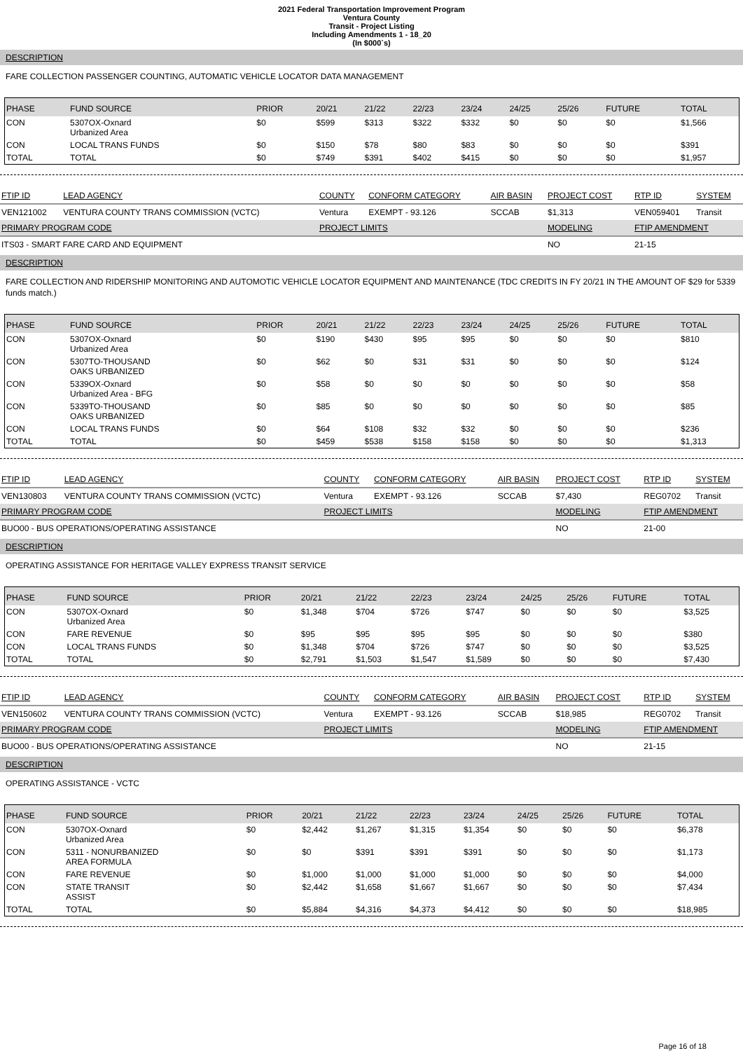2021 Federal Transportation Improvement Program
Ventura County
Transit - Project Listing
Including Amendments 1 - 18_20
(In $000`s)
DESCRIPTION
FARE COLLECTION PASSENGER COUNTING, AUTOMATIC VEHICLE LOCATOR DATA MANAGEMENT
| PHASE | FUND SOURCE | PRIOR | 20/21 | 21/22 | 22/23 | 23/24 | 24/25 | 25/26 | FUTURE | TOTAL |
| --- | --- | --- | --- | --- | --- | --- | --- | --- | --- | --- |
| CON | 5307OX-Oxnard Urbanized Area | $0 | $599 | $313 | $322 | $332 | $0 | $0 | $0 | $1,566 |
| CON | LOCAL TRANS FUNDS | $0 | $150 | $78 | $80 | $83 | $0 | $0 | $0 | $391 |
| TOTAL | TOTAL | $0 | $749 | $391 | $402 | $415 | $0 | $0 | $0 | $1,957 |
| FTIP ID | LEAD AGENCY | COUNTY | CONFORM CATEGORY | AIR BASIN | PROJECT COST | RTP ID | SYSTEM |
| --- | --- | --- | --- | --- | --- | --- | --- |
| VEN121002 | VENTURA COUNTY TRANS COMMISSION (VCTC) | Ventura | EXEMPT - 93.126 | SCCAB | $1,313 | VEN059401 | Transit |
| PRIMARY PROGRAM CODE | | PROJECT LIMITS | | | MODELING | FTIP AMENDMENT | |
| ITS03 - SMART FARE CARD AND EQUIPMENT | | | | | NO | 21-15 | |
DESCRIPTION
FARE COLLECTION AND RIDERSHIP MONITORING AND AUTOMOTIC VEHICLE LOCATOR EQUIPMENT AND MAINTENANCE (TDC CREDITS IN FY 20/21 IN THE AMOUNT OF $29 for 5339 funds match.)
| PHASE | FUND SOURCE | PRIOR | 20/21 | 21/22 | 22/23 | 23/24 | 24/25 | 25/26 | FUTURE | TOTAL |
| --- | --- | --- | --- | --- | --- | --- | --- | --- | --- | --- |
| CON | 5307OX-Oxnard Urbanized Area | $0 | $190 | $430 | $95 | $95 | $0 | $0 | $0 | $810 |
| CON | 5307TO-THOUSAND OAKS URBANIZED | $0 | $62 | $0 | $31 | $31 | $0 | $0 | $0 | $124 |
| CON | 5339OX-Oxnard Urbanized Area - BFG | $0 | $58 | $0 | $0 | $0 | $0 | $0 | $0 | $58 |
| CON | 5339TO-THOUSAND OAKS URBANIZED | $0 | $85 | $0 | $0 | $0 | $0 | $0 | $0 | $85 |
| CON | LOCAL TRANS FUNDS | $0 | $64 | $108 | $32 | $32 | $0 | $0 | $0 | $236 |
| TOTAL | TOTAL | $0 | $459 | $538 | $158 | $158 | $0 | $0 | $0 | $1,313 |
| FTIP ID | LEAD AGENCY | COUNTY | CONFORM CATEGORY | AIR BASIN | PROJECT COST | RTP ID | SYSTEM |
| --- | --- | --- | --- | --- | --- | --- | --- |
| VEN130803 | VENTURA COUNTY TRANS COMMISSION (VCTC) | Ventura | EXEMPT - 93.126 | SCCAB | $7,430 | REG0702 | Transit |
| PRIMARY PROGRAM CODE | | PROJECT LIMITS | | | MODELING | FTIP AMENDMENT | |
| BUO00 - BUS OPERATIONS/OPERATING ASSISTANCE | | | | | NO | 21-00 | |
DESCRIPTION
OPERATING ASSISTANCE FOR HERITAGE VALLEY EXPRESS TRANSIT SERVICE
| PHASE | FUND SOURCE | PRIOR | 20/21 | 21/22 | 22/23 | 23/24 | 24/25 | 25/26 | FUTURE | TOTAL |
| --- | --- | --- | --- | --- | --- | --- | --- | --- | --- | --- |
| CON | 5307OX-Oxnard Urbanized Area | $0 | $1,348 | $704 | $726 | $747 | $0 | $0 | $0 | $3,525 |
| CON | FARE REVENUE | $0 | $95 | $95 | $95 | $95 | $0 | $0 | $0 | $380 |
| CON | LOCAL TRANS FUNDS | $0 | $1,348 | $704 | $726 | $747 | $0 | $0 | $0 | $3,525 |
| TOTAL | TOTAL | $0 | $2,791 | $1,503 | $1,547 | $1,589 | $0 | $0 | $0 | $7,430 |
| FTIP ID | LEAD AGENCY | COUNTY | CONFORM CATEGORY | AIR BASIN | PROJECT COST | RTP ID | SYSTEM |
| --- | --- | --- | --- | --- | --- | --- | --- |
| VEN150602 | VENTURA COUNTY TRANS COMMISSION (VCTC) | Ventura | EXEMPT - 93.126 | SCCAB | $18,985 | REG0702 | Transit |
| PRIMARY PROGRAM CODE | | PROJECT LIMITS | | | MODELING | FTIP AMENDMENT | |
| BUO00 - BUS OPERATIONS/OPERATING ASSISTANCE | | | | | NO | 21-15 | |
DESCRIPTION
OPERATING ASSISTANCE - VCTC
| PHASE | FUND SOURCE | PRIOR | 20/21 | 21/22 | 22/23 | 23/24 | 24/25 | 25/26 | FUTURE | TOTAL |
| --- | --- | --- | --- | --- | --- | --- | --- | --- | --- | --- |
| CON | 5307OX-Oxnard Urbanized Area | $0 | $2,442 | $1,267 | $1,315 | $1,354 | $0 | $0 | $0 | $6,378 |
| CON | 5311 - NONURBANIZED AREA FORMULA | $0 | $0 | $391 | $391 | $391 | $0 | $0 | $0 | $1,173 |
| CON | FARE REVENUE | $0 | $1,000 | $1,000 | $1,000 | $1,000 | $0 | $0 | $0 | $4,000 |
| CON | STATE TRANSIT ASSIST | $0 | $2,442 | $1,658 | $1,667 | $1,667 | $0 | $0 | $0 | $7,434 |
| TOTAL | TOTAL | $0 | $5,884 | $4,316 | $4,373 | $4,412 | $0 | $0 | $0 | $18,985 |
Page 16 of 18